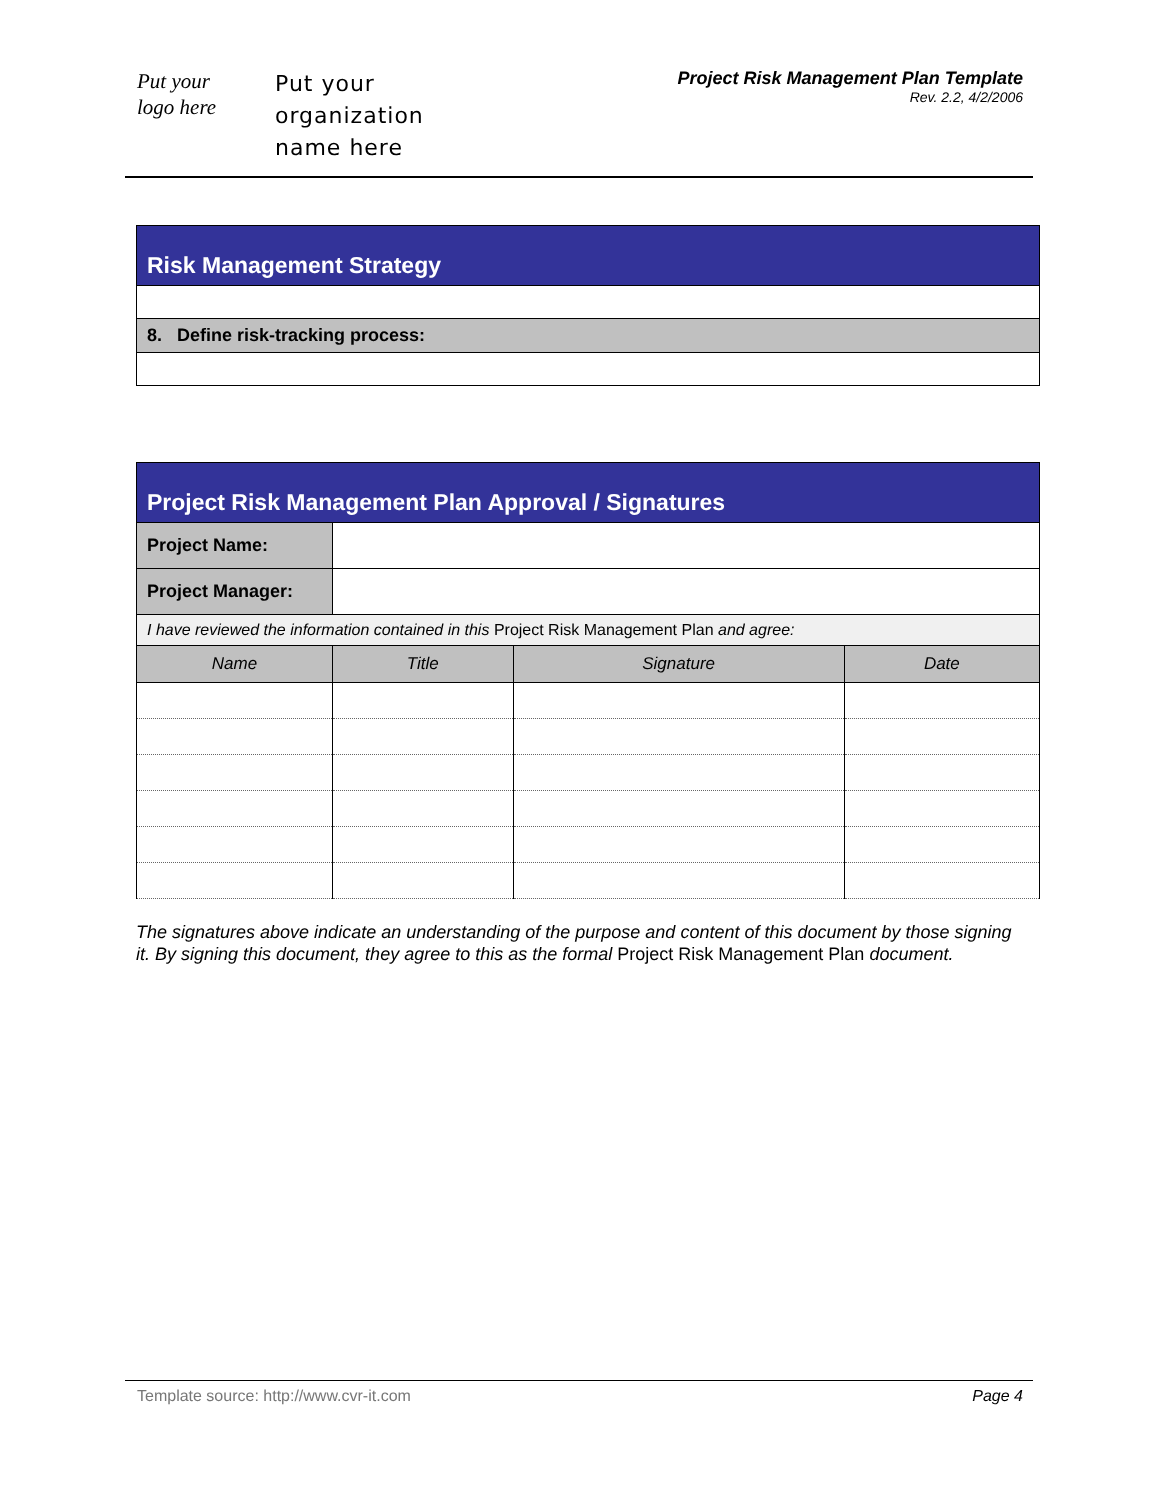Put your
logo here
Put your
organization
name here
Project Risk Management Plan Template
Rev. 2.2, 4/2/2006
| Risk Management Strategy |
| --- |
| 8. Define risk-tracking process: |
| Project Risk Management Plan Approval / Signatures | | | |
| --- | --- | --- | --- |
| Project Name: | | | |
| Project Manager: | | | |
| I have reviewed the information contained in this Project Risk Management Plan and agree: | | | |
| Name | Title | Signature | Date |
The signatures above indicate an understanding of the purpose and content of this document by those signing it. By signing this document, they agree to this as the formal Project Risk Management Plan document.
Template source: http://www.cvr-it.com Page 4